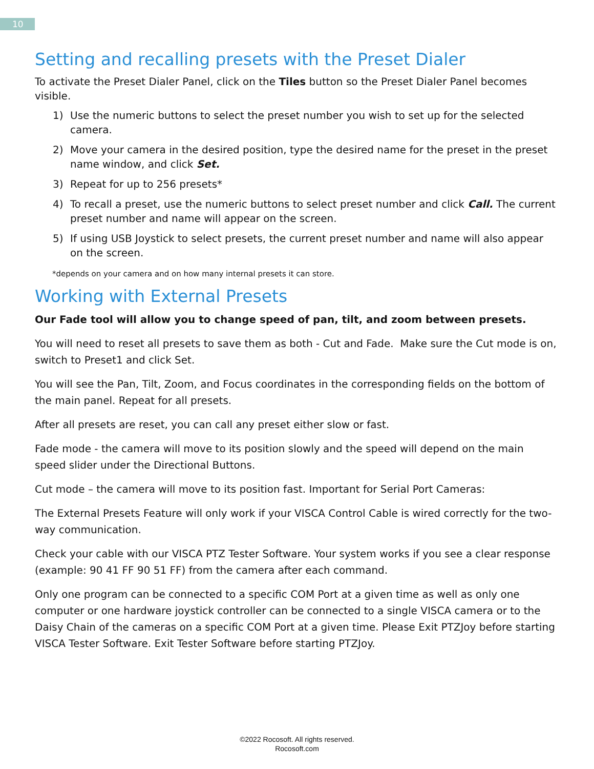10
Setting and recalling presets with the Preset Dialer
To activate the Preset Dialer Panel, click on the Tiles button so the Preset Dialer Panel becomes visible.
1) Use the numeric buttons to select the preset number you wish to set up for the selected camera.
2) Move your camera in the desired position, type the desired name for the preset in the preset name window, and click Set.
3) Repeat for up to 256 presets*
4) To recall a preset, use the numeric buttons to select preset number and click Call. The current preset number and name will appear on the screen.
5) If using USB Joystick to select presets, the current preset number and name will also appear on the screen.
*depends on your camera and on how many internal presets it can store.
Working with External Presets
Our Fade tool will allow you to change speed of pan, tilt, and zoom between presets.
You will need to reset all presets to save them as both - Cut and Fade. Make sure the Cut mode is on, switch to Preset1 and click Set.
You will see the Pan, Tilt, Zoom, and Focus coordinates in the corresponding fields on the bottom of the main panel. Repeat for all presets.
After all presets are reset, you can call any preset either slow or fast.
Fade mode - the camera will move to its position slowly and the speed will depend on the main speed slider under the Directional Buttons.
Cut mode – the camera will move to its position fast. Important for Serial Port Cameras:
The External Presets Feature will only work if your VISCA Control Cable is wired correctly for the two-way communication.
Check your cable with our VISCA PTZ Tester Software. Your system works if you see a clear response (example: 90 41 FF 90 51 FF) from the camera after each command.
Only one program can be connected to a specific COM Port at a given time as well as only one computer or one hardware joystick controller can be connected to a single VISCA camera or to the Daisy Chain of the cameras on a specific COM Port at a given time. Please Exit PTZJoy before starting VISCA Tester Software. Exit Tester Software before starting PTZJoy.
©2022 Rocosoft. All rights reserved.
Rocosoft.com